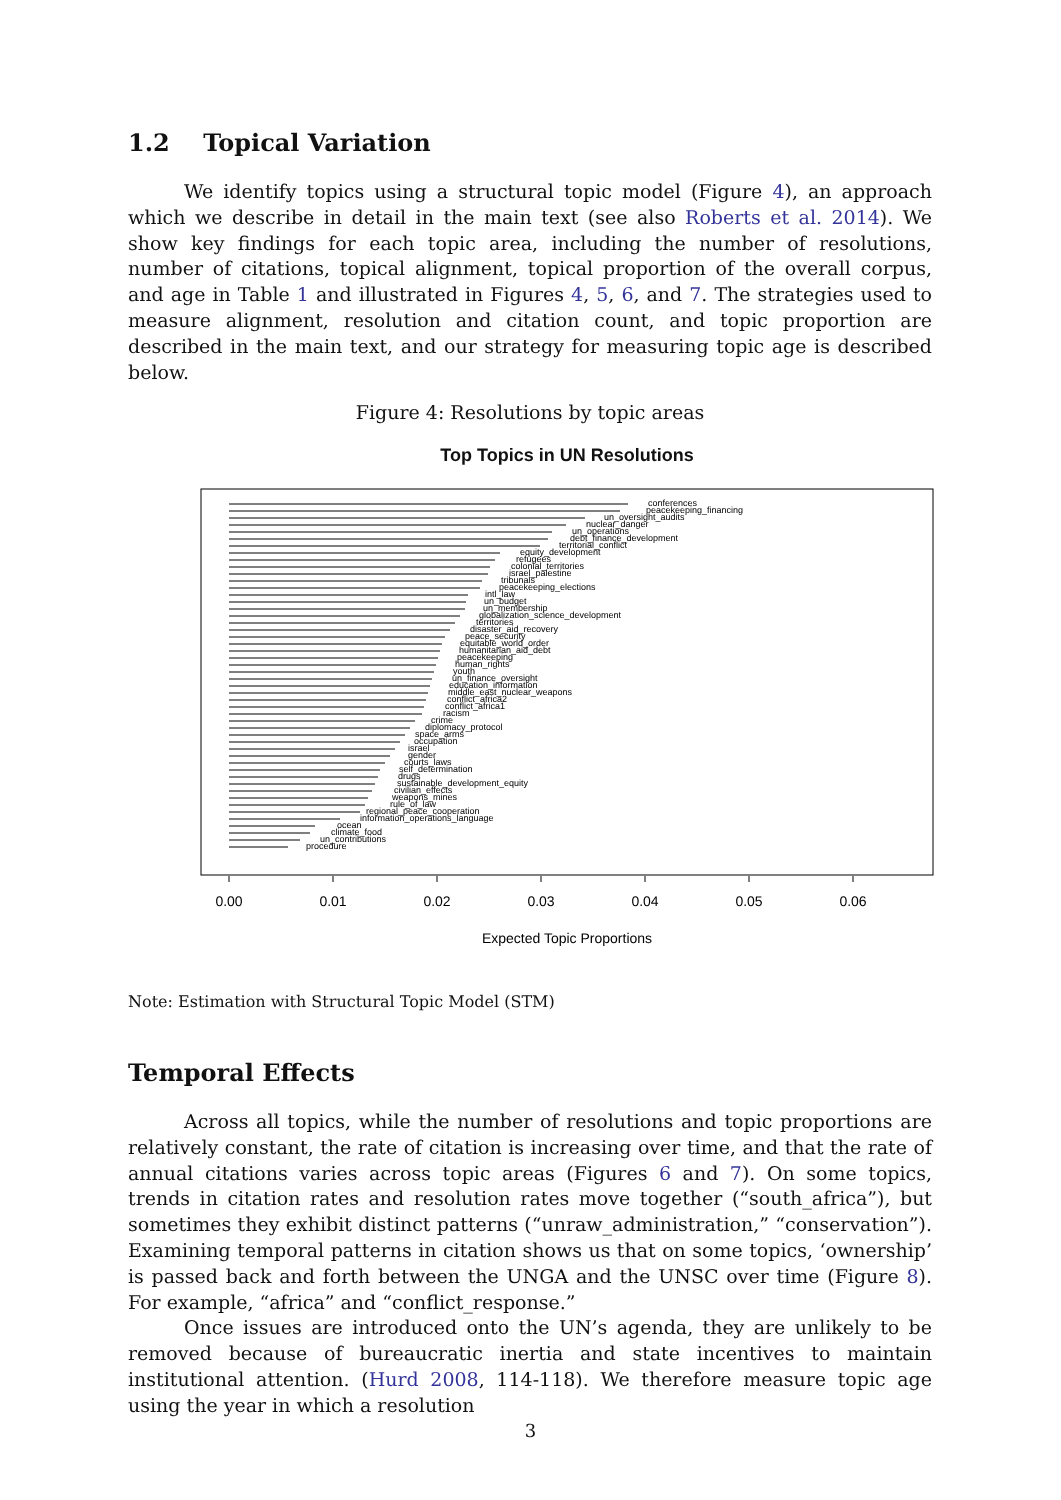1.2 Topical Variation
We identify topics using a structural topic model (Figure 4), an approach which we describe in detail in the main text (see also Roberts et al. 2014). We show key findings for each topic area, including the number of resolutions, number of citations, topical alignment, topical proportion of the overall corpus, and age in Table 1 and illustrated in Figures 4, 5, 6, and 7. The strategies used to measure alignment, resolution and citation count, and topic proportion are described in the main text, and our strategy for measuring topic age is described below.
Figure 4: Resolutions by topic areas
Top Topics in UN Resolutions
conferences
peacekeeping_financing
un_oversight_audits
nuclear_danger
un_operations
debt_finance_development
territorial_conflict
equity_development
refugees
colonial_territories
israel_palestine
tribunals
peacekeeping_elections
intl_law
un_budget
un_membership
globalization_science_development
territories
disaster_aid_recovery
peace_security
equitable_world_order
humanitarian_aid_debt
peacekeeping
human_rights
youth
un_finance_oversight
education_information
middle_east_nuclear_weapons
conflict_africa2
conflict_africa1
racism
crime
diplomacy_protocol
space_arms
occupation
israel
gender
courts_laws
self_determination
drugs
sustainable_development_equity
civilian_effects
weapons_mines
rule_of_law
regional_peace_cooperation
information_operations_language
ocean
climate_food
un_contributions
procedure
0.00
0.01
0.02
0.03
0.04
0.05
0.06
Expected Topic Proportions
Note: Estimation with Structural Topic Model (STM)
Temporal Effects
Across all topics, while the number of resolutions and topic proportions are relatively constant, the rate of citation is increasing over time, and that the rate of annual citations varies across topic areas (Figures 6 and 7). On some topics, trends in citation rates and resolution rates move together (“south_africa”), but sometimes they exhibit distinct patterns (“unraw_administration,” “conservation”). Examining temporal patterns in citation shows us that on some topics, ‘ownership’ is passed back and forth between the UNGA and the UNSC over time (Figure 8). For example, “africa” and “conflict_response.”
Once issues are introduced onto the UN’s agenda, they are unlikely to be removed because of bureaucratic inertia and state incentives to maintain institutional attention. (Hurd 2008, 114-118). We therefore measure topic age using the year in which a resolution
3